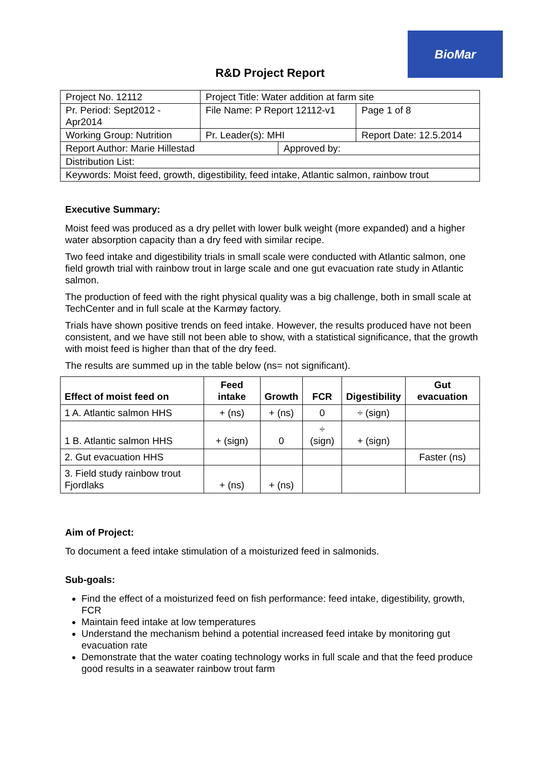BioMar
R&D Project Report
| Project No. 12112 | Project Title: Water addition at farm site | | |
| Pr. Period: Sept2012 - Apr2014 | File Name: P Report 12112-v1 | | Page 1 of 8 |
| Working Group: Nutrition | Pr. Leader(s): MHI | | Report Date: 12.5.2014 |
| Report Author: Marie Hillestad | | Approved by: | |
| Distribution List: | | | |
| Keywords: Moist feed, growth, digestibility, feed intake, Atlantic salmon, rainbow trout | | | |
Executive Summary:
Moist feed was produced as a dry pellet with lower bulk weight (more expanded) and a higher water absorption capacity than a dry feed with similar recipe.
Two feed intake and digestibility trials in small scale were conducted with Atlantic salmon, one field growth trial with rainbow trout in large scale and one gut evacuation rate study in Atlantic salmon.
The production of feed with the right physical quality was a big challenge, both in small scale at TechCenter and in full scale at the Karmøy factory.
Trials have shown positive trends on feed intake. However, the results produced have not been consistent, and we have still not been able to show, with a statistical significance, that the growth with moist feed is higher than that of the dry feed.
The results are summed up in the table below (ns= not significant).
| Effect of moist feed on | Feed intake | Growth | FCR | Digestibility | Gut evacuation |
| --- | --- | --- | --- | --- | --- |
| 1 A. Atlantic salmon HHS | + (ns) | + (ns) | 0 | ÷ (sign) | |
| 1 B. Atlantic salmon HHS | + (sign) | 0 | ÷ (sign) | + (sign) | |
| 2. Gut evacuation HHS | | | | | Faster (ns) |
| 3. Field study rainbow trout Fjordlaks | + (ns) | + (ns) | | | |
Aim of Project:
To document a feed intake stimulation of a moisturized feed in salmonids.
Sub-goals:
Find the effect of a moisturized feed on fish performance: feed intake, digestibility, growth, FCR
Maintain feed intake at low temperatures
Understand the mechanism behind a potential increased feed intake by monitoring gut evacuation rate
Demonstrate that the water coating technology works in full scale and that the feed produce good results in a seawater rainbow trout farm